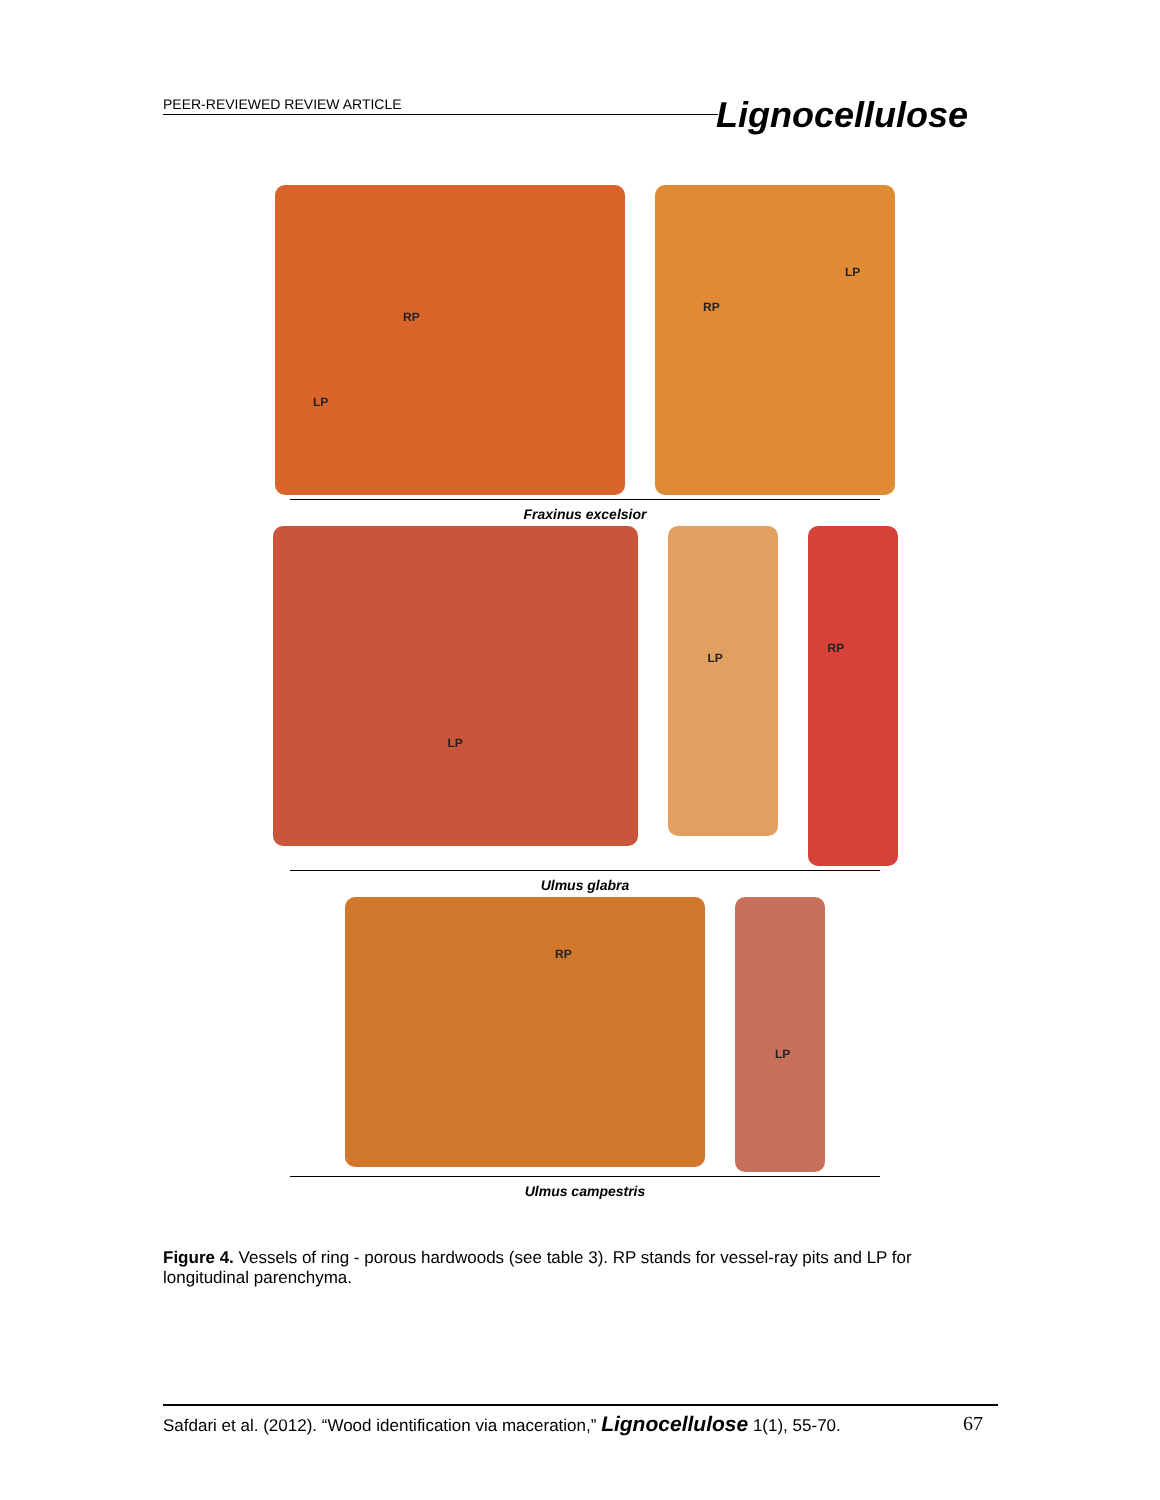PEER-REVIEWED REVIEW ARTICLE Lignocellulose
RP
LP
RP
LP
Fraxinus excelsior
LP
LP
RP
Ulmus glabra
RP
LP
Ulmus campestris
Figure 4. Vessels of ring - porous hardwoods (see table 3). RP stands for vessel-ray pits and LP for longitudinal parenchyma.
Safdari et al. (2012). “Wood identification via maceration,” Lignocellulose 1(1), 55-70. 67